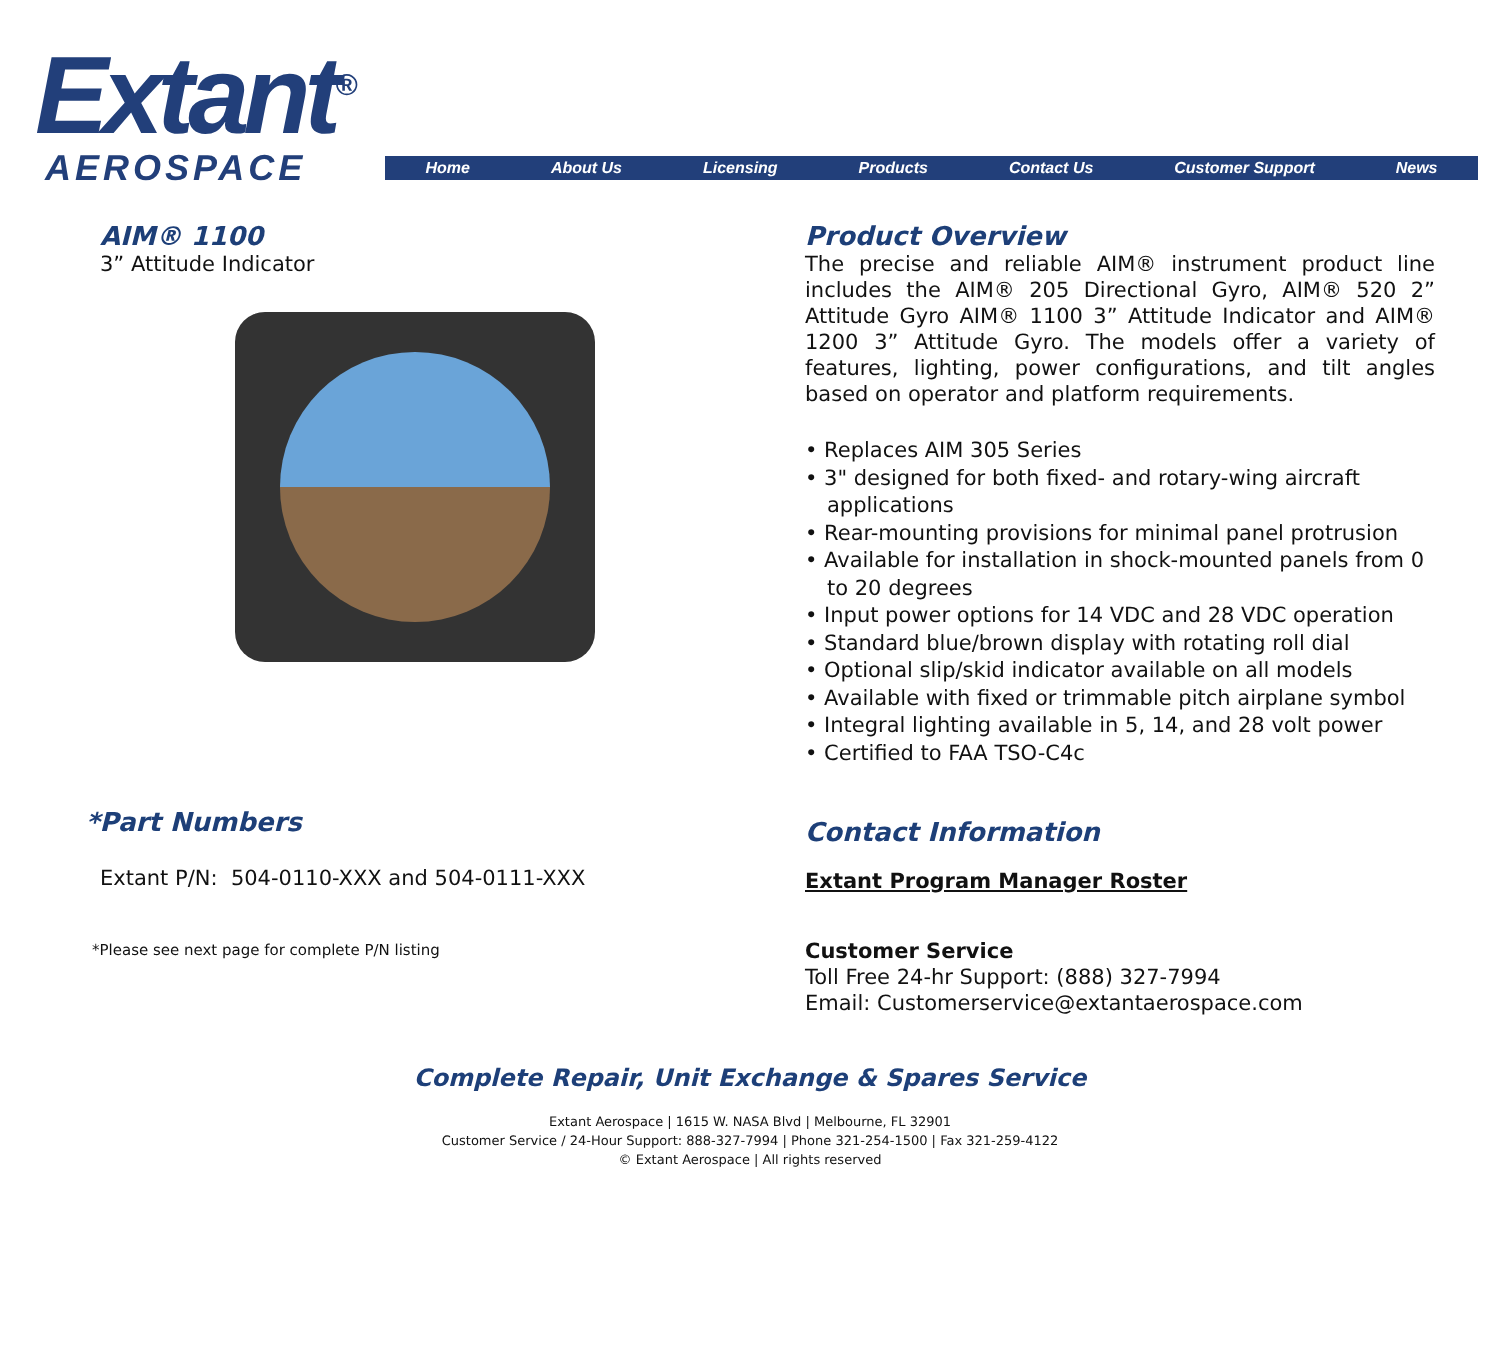Extant<sup>®</sup>
AEROSPACE
Home About Us Licensing Products Contact Us Customer Support News
AIM® 1100
3” Attitude Indicator
*Part Numbers
Extant P/N: 504-0110-XXX and 504-0111-XXX
*Please see next page for complete P/N listing
Product Overview
The precise and reliable AIM® instrument product line includes the AIM® 205 Directional Gyro, AIM® 520 2” Attitude Gyro AIM® 1100 3” Attitude Indicator and AIM® 1200 3” Attitude Gyro. The models offer a variety of features, lighting, power configurations, and tilt angles based on operator and platform requirements.
• Replaces AIM 305 Series
• 3" designed for both fixed- and rotary-wing aircraft applications
• Rear-mounting provisions for minimal panel protrusion
• Available for installation in shock-mounted panels from 0 to 20 degrees
• Input power options for 14 VDC and 28 VDC operation
• Standard blue/brown display with rotating roll dial
• Optional slip/skid indicator available on all models
• Available with fixed or trimmable pitch airplane symbol
• Integral lighting available in 5, 14, and 28 volt power
• Certified to FAA TSO-C4c
Contact Information
Extant Program Manager Roster
Customer Service
Toll Free 24-hr Support: (888) 327-7994
Email: Customerservice@extantaerospace.com
Complete Repair, Unit Exchange & Spares Service
Extant Aerospace | 1615 W. NASA Blvd | Melbourne, FL 32901
Customer Service / 24-Hour Support: 888-327-7994 | Phone 321-254-1500 | Fax 321-259-4122
© Extant Aerospace | All rights reserved